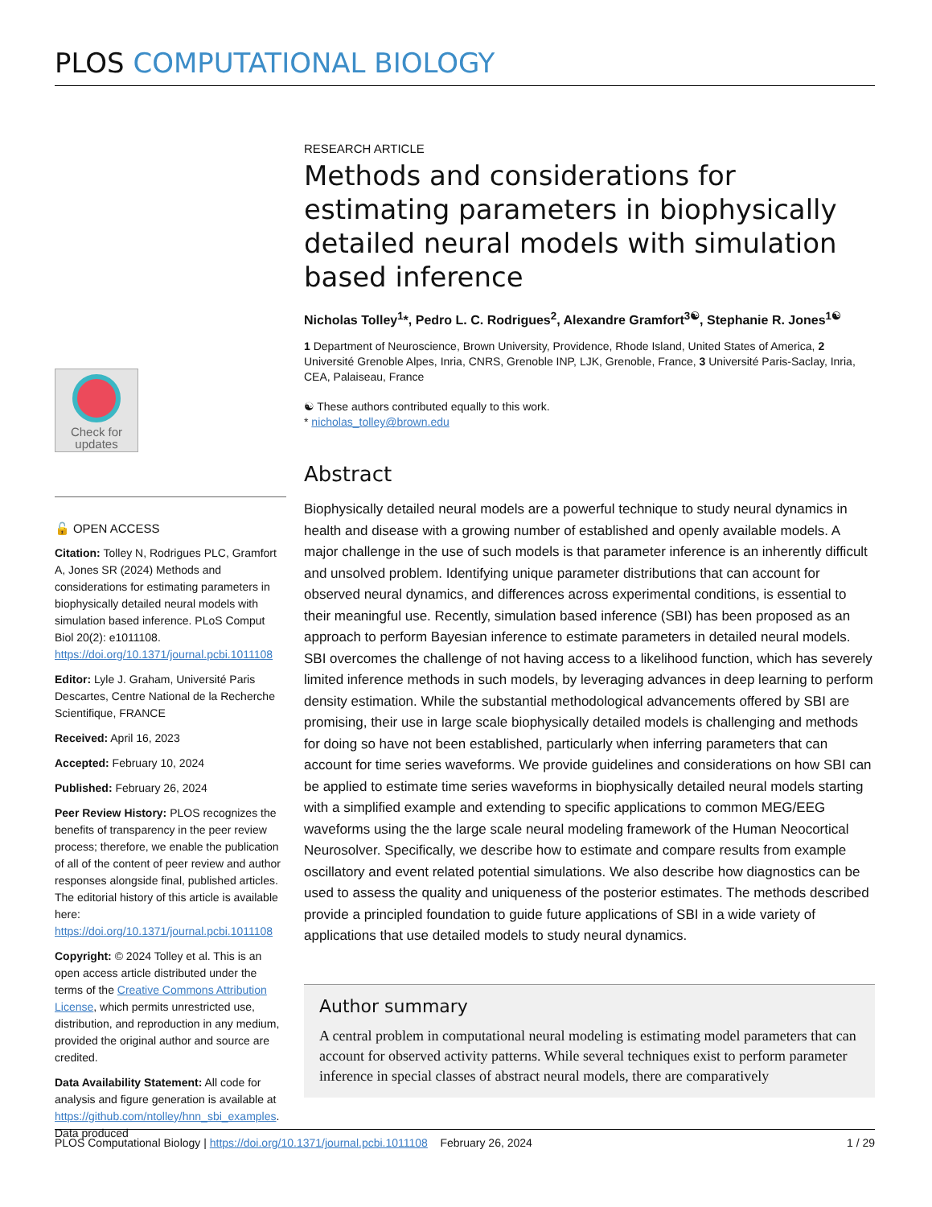PLOS COMPUTATIONAL BIOLOGY
Check for updates
🔓 OPEN ACCESS
Citation: Tolley N, Rodrigues PLC, Gramfort A, Jones SR (2024) Methods and considerations for estimating parameters in biophysically detailed neural models with simulation based inference. PLoS Comput Biol 20(2): e1011108. https://doi.org/10.1371/journal.pcbi.1011108
Editor: Lyle J. Graham, Université Paris Descartes, Centre National de la Recherche Scientifique, FRANCE
Received: April 16, 2023
Accepted: February 10, 2024
Published: February 26, 2024
Peer Review History: PLOS recognizes the benefits of transparency in the peer review process; therefore, we enable the publication of all of the content of peer review and author responses alongside final, published articles. The editorial history of this article is available here: https://doi.org/10.1371/journal.pcbi.1011108
Copyright: © 2024 Tolley et al. This is an open access article distributed under the terms of the Creative Commons Attribution License, which permits unrestricted use, distribution, and reproduction in any medium, provided the original author and source are credited.
Data Availability Statement: All code for analysis and figure generation is available at https://github.com/ntolley/hnn_sbi_examples. Data produced
RESEARCH ARTICLE
Methods and considerations for estimating parameters in biophysically detailed neural models with simulation based inference
Nicholas Tolley<sup>1</sup>*, Pedro L. C. Rodrigues<sup>2</sup>, Alexandre Gramfort<sup>3☯</sup>, Stephanie R. Jones<sup>1☯</sup>
1 Department of Neuroscience, Brown University, Providence, Rhode Island, United States of America, 2 Université Grenoble Alpes, Inria, CNRS, Grenoble INP, LJK, Grenoble, France, 3 Université Paris-Saclay, Inria, CEA, Palaiseau, France
☯ These authors contributed equally to this work.
* nicholas_tolley@brown.edu
Abstract
Biophysically detailed neural models are a powerful technique to study neural dynamics in health and disease with a growing number of established and openly available models. A major challenge in the use of such models is that parameter inference is an inherently difficult and unsolved problem. Identifying unique parameter distributions that can account for observed neural dynamics, and differences across experimental conditions, is essential to their meaningful use. Recently, simulation based inference (SBI) has been proposed as an approach to perform Bayesian inference to estimate parameters in detailed neural models. SBI overcomes the challenge of not having access to a likelihood function, which has severely limited inference methods in such models, by leveraging advances in deep learning to perform density estimation. While the substantial methodological advancements offered by SBI are promising, their use in large scale biophysically detailed models is challenging and methods for doing so have not been established, particularly when inferring parameters that can account for time series waveforms. We provide guidelines and considerations on how SBI can be applied to estimate time series waveforms in biophysically detailed neural models starting with a simplified example and extending to specific applications to common MEG/EEG waveforms using the the large scale neural modeling framework of the Human Neocortical Neurosolver. Specifically, we describe how to estimate and compare results from example oscillatory and event related potential simulations. We also describe how diagnostics can be used to assess the quality and uniqueness of the posterior estimates. The methods described provide a principled foundation to guide future applications of SBI in a wide variety of applications that use detailed models to study neural dynamics.
Author summary
A central problem in computational neural modeling is estimating model parameters that can account for observed activity patterns. While several techniques exist to perform parameter inference in special classes of abstract neural models, there are comparatively
PLOS Computational Biology | https://doi.org/10.1371/journal.pcbi.1011108 February 26, 2024 1 / 29